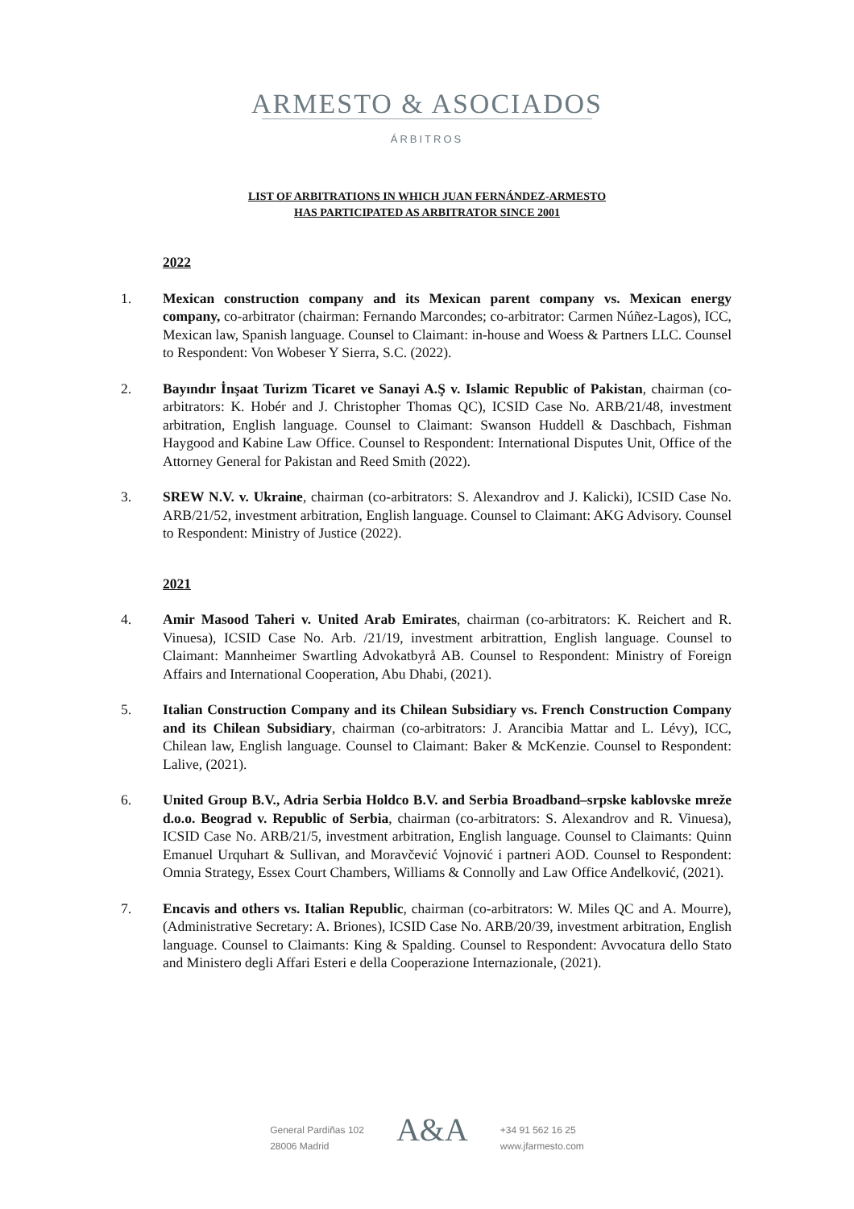ARMESTO & ASOCIADOS
ÁRBITROS
LIST OF ARBITRATIONS IN WHICH JUAN FERNÁNDEZ-ARMESTO
HAS PARTICIPATED AS ARBITRATOR SINCE 2001
2022
1. Mexican construction company and its Mexican parent company vs. Mexican energy company, co-arbitrator (chairman: Fernando Marcondes; co-arbitrator: Carmen Núñez-Lagos), ICC, Mexican law, Spanish language. Counsel to Claimant: in-house and Woess & Partners LLC. Counsel to Respondent: Von Wobeser Y Sierra, S.C. (2022).
2. Bayındır İnşaat Turizm Ticaret ve Sanayi A.Ş v. Islamic Republic of Pakistan, chairman (co-arbitrators: K. Hobér and J. Christopher Thomas QC), ICSID Case No. ARB/21/48, investment arbitration, English language. Counsel to Claimant: Swanson Huddell & Daschbach, Fishman Haygood and Kabine Law Office. Counsel to Respondent: International Disputes Unit, Office of the Attorney General for Pakistan and Reed Smith (2022).
3. SREW N.V. v. Ukraine, chairman (co-arbitrators: S. Alexandrov and J. Kalicki), ICSID Case No. ARB/21/52, investment arbitration, English language. Counsel to Claimant: AKG Advisory. Counsel to Respondent: Ministry of Justice (2022).
2021
4. Amir Masood Taheri v. United Arab Emirates, chairman (co-arbitrators: K. Reichert and R. Vinuesa), ICSID Case No. Arb. /21/19, investment arbitrattion, English language. Counsel to Claimant: Mannheimer Swartling Advokatbyrå AB. Counsel to Respondent: Ministry of Foreign Affairs and International Cooperation, Abu Dhabi, (2021).
5. Italian Construction Company and its Chilean Subsidiary vs. French Construction Company and its Chilean Subsidiary, chairman (co-arbitrators: J. Arancibia Mattar and L. Lévy), ICC, Chilean law, English language. Counsel to Claimant: Baker & McKenzie. Counsel to Respondent: Lalive, (2021).
6. United Group B.V., Adria Serbia Holdco B.V. and Serbia Broadband–srpske kablovske mreže d.o.o. Beograd v. Republic of Serbia, chairman (co-arbitrators: S. Alexandrov and R. Vinuesa), ICSID Case No. ARB/21/5, investment arbitration, English language. Counsel to Claimants: Quinn Emanuel Urquhart & Sullivan, and Moravčević Vojnović i partneri AOD. Counsel to Respondent: Omnia Strategy, Essex Court Chambers, Williams & Connolly and Law Office Anđelković, (2021).
7. Encavis and others vs. Italian Republic, chairman (co-arbitrators: W. Miles QC and A. Mourre), (Administrative Secretary: A. Briones), ICSID Case No. ARB/20/39, investment arbitration, English language. Counsel to Claimants: King & Spalding. Counsel to Respondent: Avvocatura dello Stato and Ministero degli Affari Esteri e della Cooperazione Internazionale, (2021).
General Pardiñas 102
28006 Madrid
A&A
+34 91 562 16 25
www.jfarmesto.com